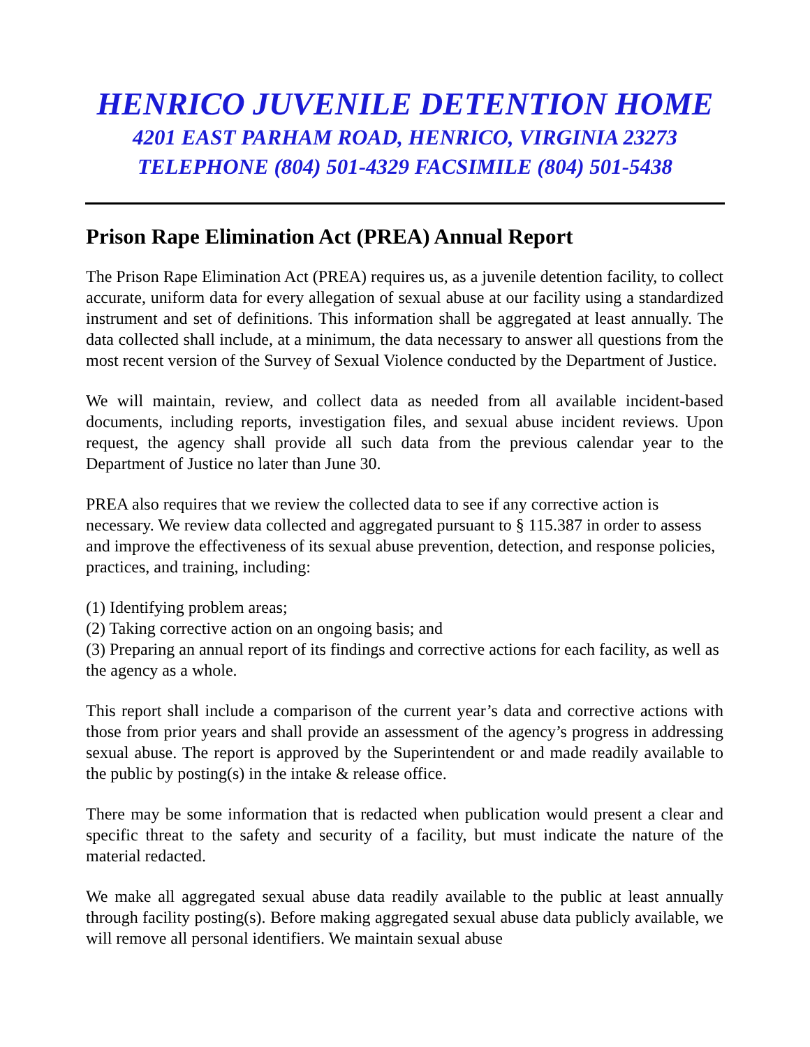HENRICO JUVENILE DETENTION HOME
4201 EAST PARHAM ROAD, HENRICO, VIRGINIA 23273
TELEPHONE (804) 501-4329 FACSIMILE (804) 501-5438
Prison Rape Elimination Act (PREA) Annual Report
The Prison Rape Elimination Act (PREA) requires us, as a juvenile detention facility, to collect accurate, uniform data for every allegation of sexual abuse at our facility using a standardized instrument and set of definitions. This information shall be aggregated at least annually. The data collected shall include, at a minimum, the data necessary to answer all questions from the most recent version of the Survey of Sexual Violence conducted by the Department of Justice.
We will maintain, review, and collect data as needed from all available incident-based documents, including reports, investigation files, and sexual abuse incident reviews. Upon request, the agency shall provide all such data from the previous calendar year to the Department of Justice no later than June 30.
PREA also requires that we review the collected data to see if any corrective action is necessary. We review data collected and aggregated pursuant to § 115.387 in order to assess and improve the effectiveness of its sexual abuse prevention, detection, and response policies, practices, and training, including:
(1) Identifying problem areas;
(2) Taking corrective action on an ongoing basis; and
(3) Preparing an annual report of its findings and corrective actions for each facility, as well as the agency as a whole.
This report shall include a comparison of the current year’s data and corrective actions with those from prior years and shall provide an assessment of the agency’s progress in addressing sexual abuse. The report is approved by the Superintendent or and made readily available to the public by posting(s) in the intake & release office.
There may be some information that is redacted when publication would present a clear and specific threat to the safety and security of a facility, but must indicate the nature of the material redacted.
We make all aggregated sexual abuse data readily available to the public at least annually through facility posting(s). Before making aggregated sexual abuse data publicly available, we will remove all personal identifiers. We maintain sexual abuse